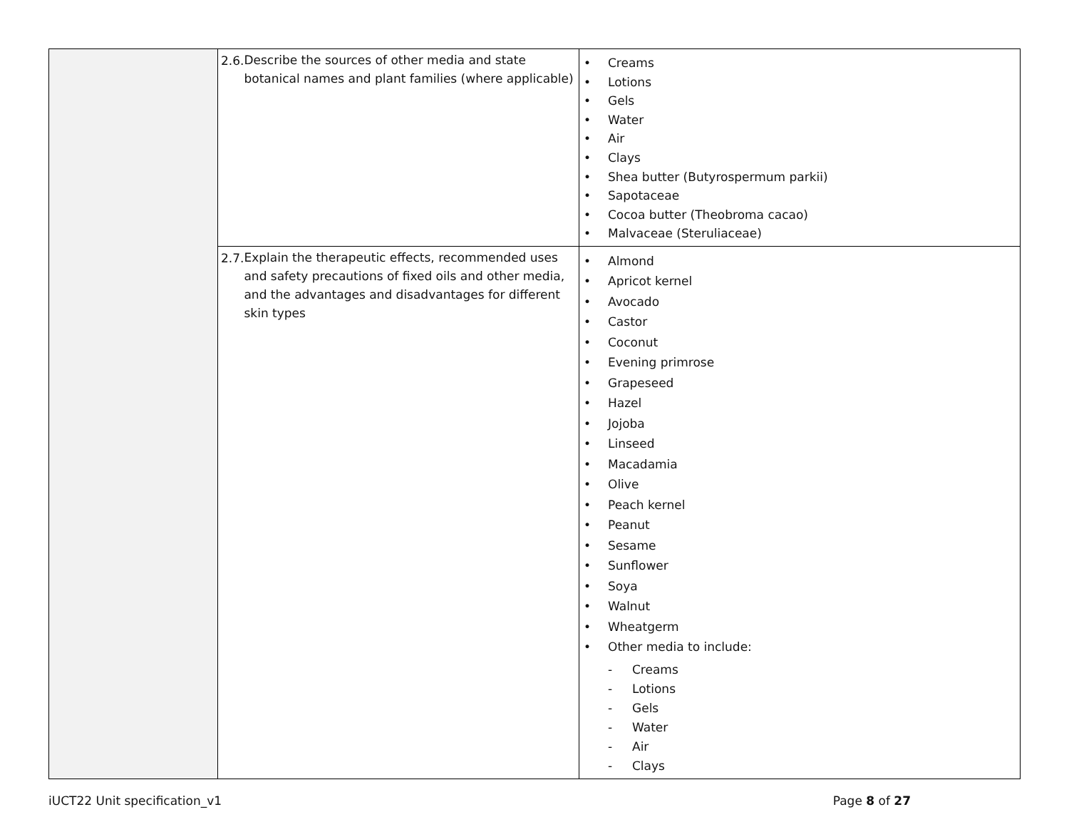| | 2.6. Describe the sources of other media and state botanical names and plant families (where applicable) | • Creams • Lotions • Gels • Water • Air • Clays • Shea butter (Butyrospermum parkii) • Sapotaceae • Cocoa butter (Theobroma cacao) • Malvaceae (Steruliaceae) |
| | 2.7. Explain the therapeutic effects, recommended uses and safety precautions of fixed oils and other media, and the advantages and disadvantages for different skin types | • Almond • Apricot kernel • Avocado • Castor • Coconut • Evening primrose • Grapeseed • Hazel • Jojoba • Linseed • Macadamia • Olive • Peach kernel • Peanut • Sesame • Sunflower • Soya • Walnut • Wheatgerm • Other media to include: - Creams - Lotions - Gels - Water - Air - Clays |
iUCT22 Unit specification_v1 Page 8 of 27